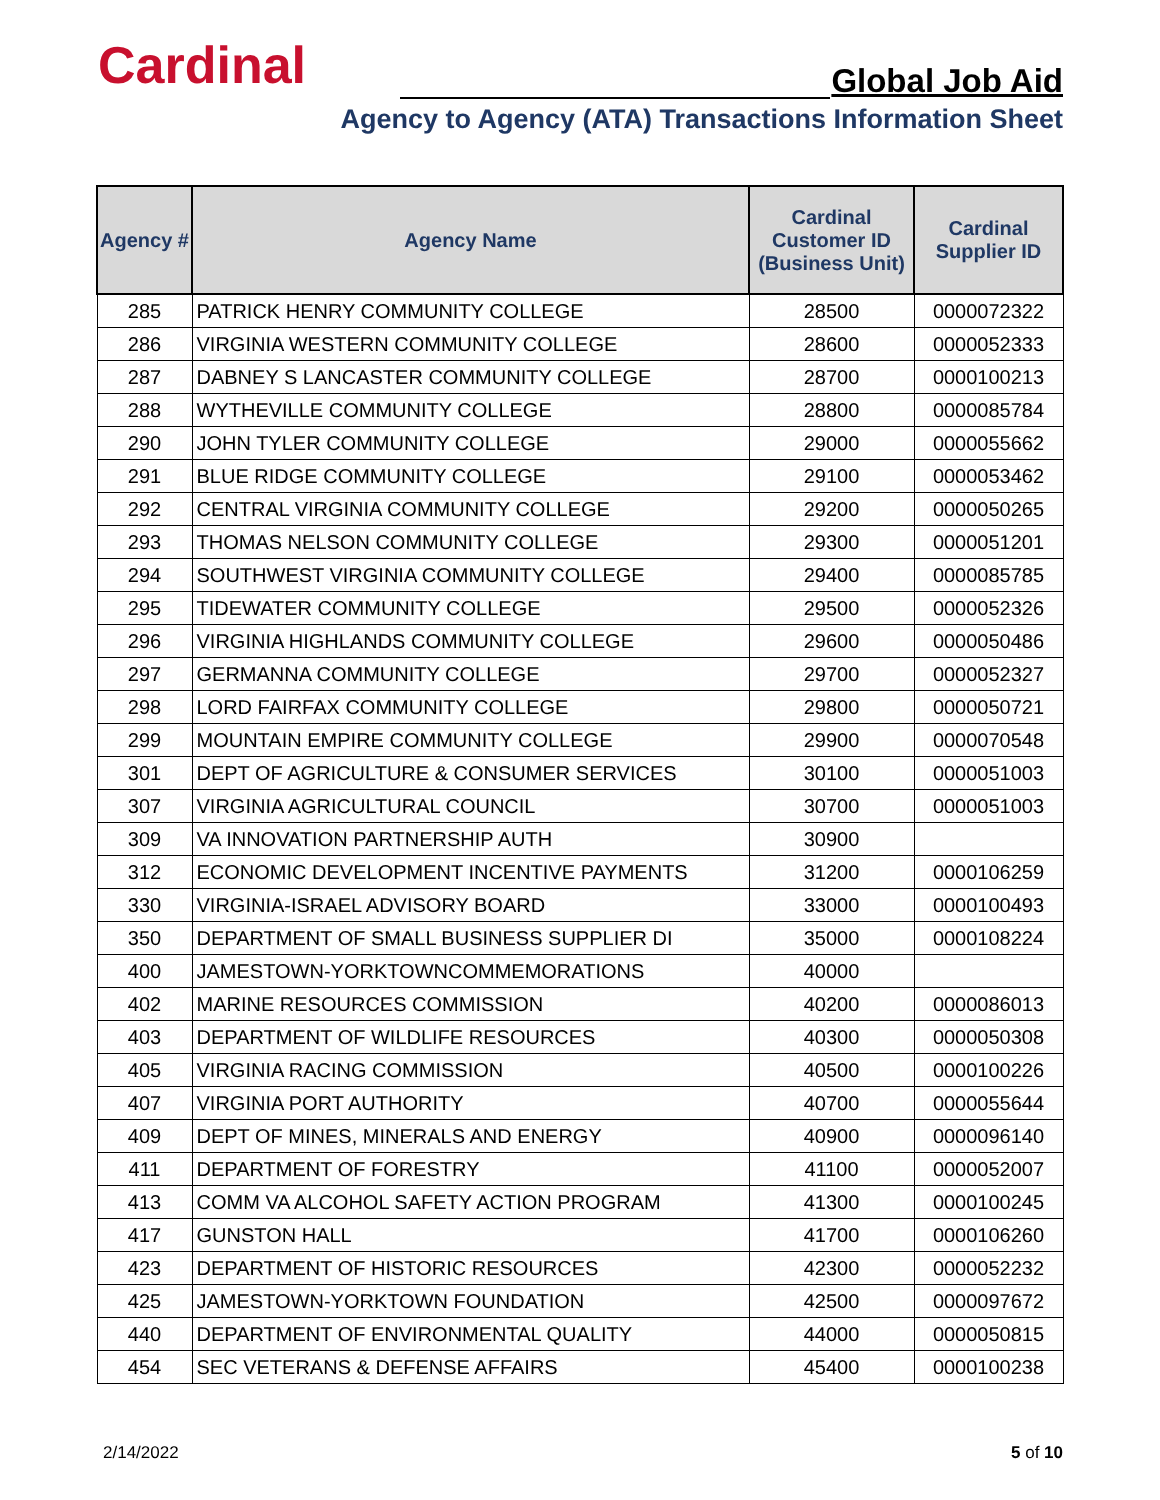Cardinal Global Job Aid
Agency to Agency (ATA) Transactions Information Sheet
| Agency # | Agency Name | Cardinal Customer ID (Business Unit) | Cardinal Supplier ID |
| --- | --- | --- | --- |
| 285 | PATRICK HENRY COMMUNITY COLLEGE | 28500 | 0000072322 |
| 286 | VIRGINIA WESTERN COMMUNITY COLLEGE | 28600 | 0000052333 |
| 287 | DABNEY S LANCASTER COMMUNITY COLLEGE | 28700 | 0000100213 |
| 288 | WYTHEVILLE COMMUNITY COLLEGE | 28800 | 0000085784 |
| 290 | JOHN TYLER COMMUNITY COLLEGE | 29000 | 0000055662 |
| 291 | BLUE RIDGE COMMUNITY COLLEGE | 29100 | 0000053462 |
| 292 | CENTRAL VIRGINIA COMMUNITY COLLEGE | 29200 | 0000050265 |
| 293 | THOMAS NELSON COMMUNITY COLLEGE | 29300 | 0000051201 |
| 294 | SOUTHWEST VIRGINIA COMMUNITY COLLEGE | 29400 | 0000085785 |
| 295 | TIDEWATER COMMUNITY COLLEGE | 29500 | 0000052326 |
| 296 | VIRGINIA HIGHLANDS COMMUNITY COLLEGE | 29600 | 0000050486 |
| 297 | GERMANNA COMMUNITY COLLEGE | 29700 | 0000052327 |
| 298 | LORD FAIRFAX COMMUNITY COLLEGE | 29800 | 0000050721 |
| 299 | MOUNTAIN EMPIRE COMMUNITY COLLEGE | 29900 | 0000070548 |
| 301 | DEPT OF AGRICULTURE & CONSUMER SERVICES | 30100 | 0000051003 |
| 307 | VIRGINIA AGRICULTURAL COUNCIL | 30700 | 0000051003 |
| 309 | VA INNOVATION PARTNERSHIP AUTH | 30900 | |
| 312 | ECONOMIC DEVELOPMENT INCENTIVE PAYMENTS | 31200 | 0000106259 |
| 330 | VIRGINIA-ISRAEL ADVISORY BOARD | 33000 | 0000100493 |
| 350 | DEPARTMENT OF SMALL BUSINESS SUPPLIER DI | 35000 | 0000108224 |
| 400 | JAMESTOWN-YORKTOWNCOMMEMORATIONS | 40000 | |
| 402 | MARINE RESOURCES COMMISSION | 40200 | 0000086013 |
| 403 | DEPARTMENT OF WILDLIFE RESOURCES | 40300 | 0000050308 |
| 405 | VIRGINIA RACING COMMISSION | 40500 | 0000100226 |
| 407 | VIRGINIA PORT AUTHORITY | 40700 | 0000055644 |
| 409 | DEPT OF MINES, MINERALS AND ENERGY | 40900 | 0000096140 |
| 411 | DEPARTMENT OF FORESTRY | 41100 | 0000052007 |
| 413 | COMM VA ALCOHOL SAFETY ACTION PROGRAM | 41300 | 0000100245 |
| 417 | GUNSTON HALL | 41700 | 0000106260 |
| 423 | DEPARTMENT OF HISTORIC RESOURCES | 42300 | 0000052232 |
| 425 | JAMESTOWN-YORKTOWN FOUNDATION | 42500 | 0000097672 |
| 440 | DEPARTMENT OF ENVIRONMENTAL QUALITY | 44000 | 0000050815 |
| 454 | SEC VETERANS & DEFENSE AFFAIRS | 45400 | 0000100238 |
2/14/2022 5 of 10